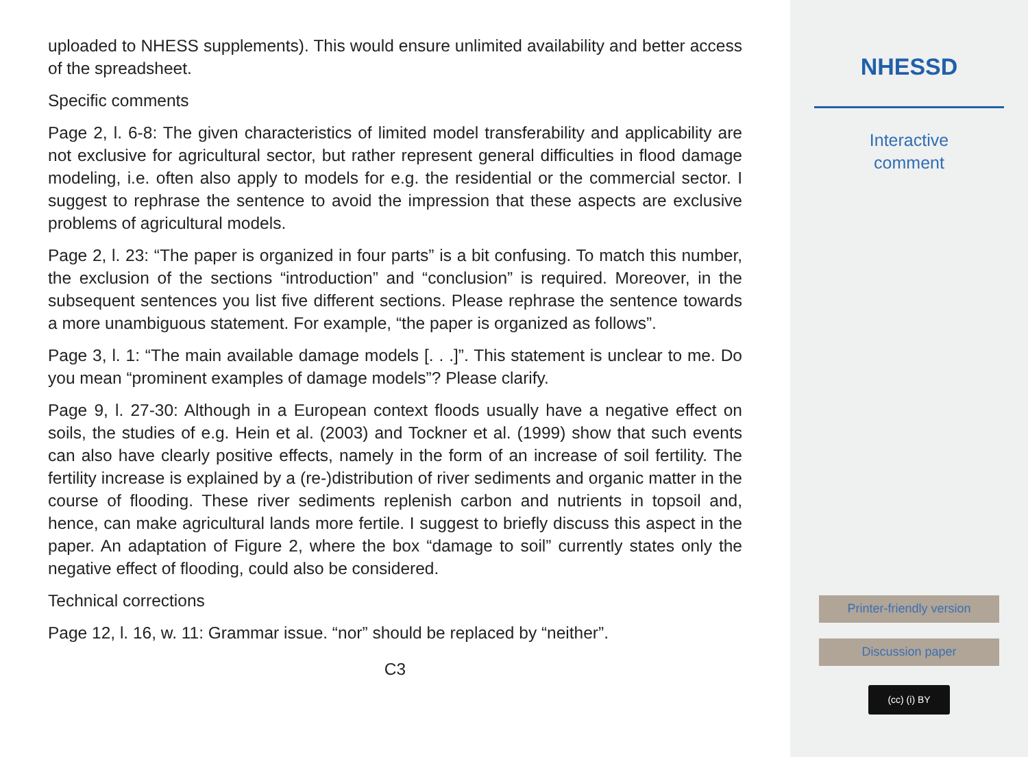uploaded to NHESS supplements). This would ensure unlimited availability and better access of the spreadsheet.
Specific comments
Page 2, l. 6-8: The given characteristics of limited model transferability and applicability are not exclusive for agricultural sector, but rather represent general difficulties in flood damage modeling, i.e. often also apply to models for e.g. the residential or the commercial sector. I suggest to rephrase the sentence to avoid the impression that these aspects are exclusive problems of agricultural models.
Page 2, l. 23: “The paper is organized in four parts” is a bit confusing. To match this number, the exclusion of the sections “introduction” and “conclusion” is required. Moreover, in the subsequent sentences you list five different sections. Please rephrase the sentence towards a more unambiguous statement. For example, “the paper is organized as follows”.
Page 3, l. 1: “The main available damage models [. . .]”. This statement is unclear to me. Do you mean “prominent examples of damage models”? Please clarify.
Page 9, l. 27-30: Although in a European context floods usually have a negative effect on soils, the studies of e.g. Hein et al. (2003) and Tockner et al. (1999) show that such events can also have clearly positive effects, namely in the form of an increase of soil fertility. The fertility increase is explained by a (re-)distribution of river sediments and organic matter in the course of flooding. These river sediments replenish carbon and nutrients in topsoil and, hence, can make agricultural lands more fertile. I suggest to briefly discuss this aspect in the paper. An adaptation of Figure 2, where the box “damage to soil” currently states only the negative effect of flooding, could also be considered.
Technical corrections
Page 12, l. 16, w. 11: Grammar issue. “nor” should be replaced by “neither”.
C3
NHESSD
Interactive
comment
Printer-friendly version
Discussion paper
(cc) (i) BY